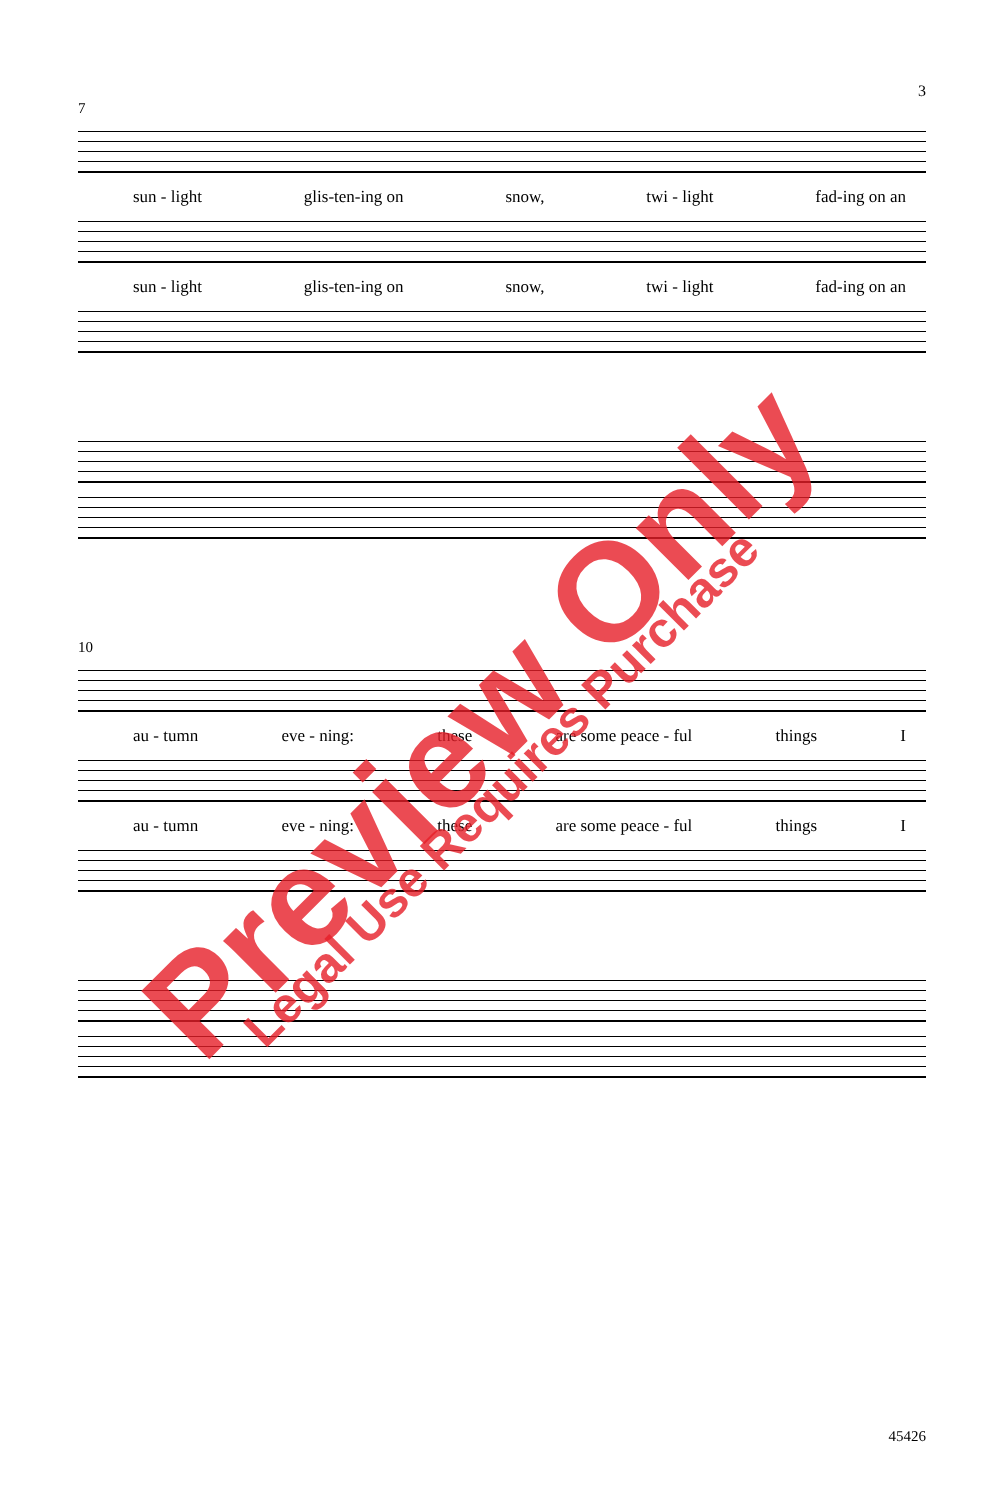3
7
sun - light glis-ten-ing on snow, twi - light fad-ing on an
sun - light glis-ten-ing on snow, twi - light fad-ing on an
10
au - tumn eve - ning: these are some peace - ful things I
au - tumn eve - ning: these are some peace - ful things I
45426
Preview Only Legal Use Requires Purchase